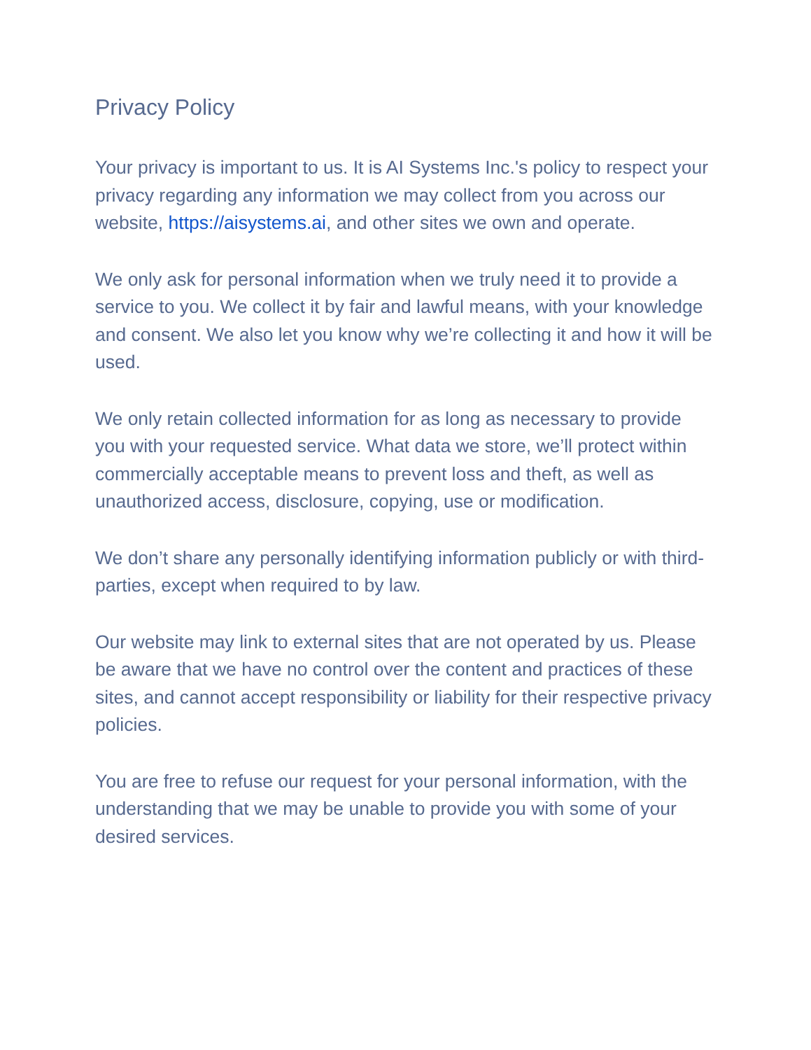Privacy Policy
Your privacy is important to us. It is AI Systems Inc.'s policy to respect your privacy regarding any information we may collect from you across our website, https://aisystems.ai, and other sites we own and operate.
We only ask for personal information when we truly need it to provide a service to you. We collect it by fair and lawful means, with your knowledge and consent. We also let you know why we’re collecting it and how it will be used.
We only retain collected information for as long as necessary to provide you with your requested service. What data we store, we’ll protect within commercially acceptable means to prevent loss and theft, as well as unauthorized access, disclosure, copying, use or modification.
We don’t share any personally identifying information publicly or with third-parties, except when required to by law.
Our website may link to external sites that are not operated by us. Please be aware that we have no control over the content and practices of these sites, and cannot accept responsibility or liability for their respective privacy policies.
You are free to refuse our request for your personal information, with the understanding that we may be unable to provide you with some of your desired services.